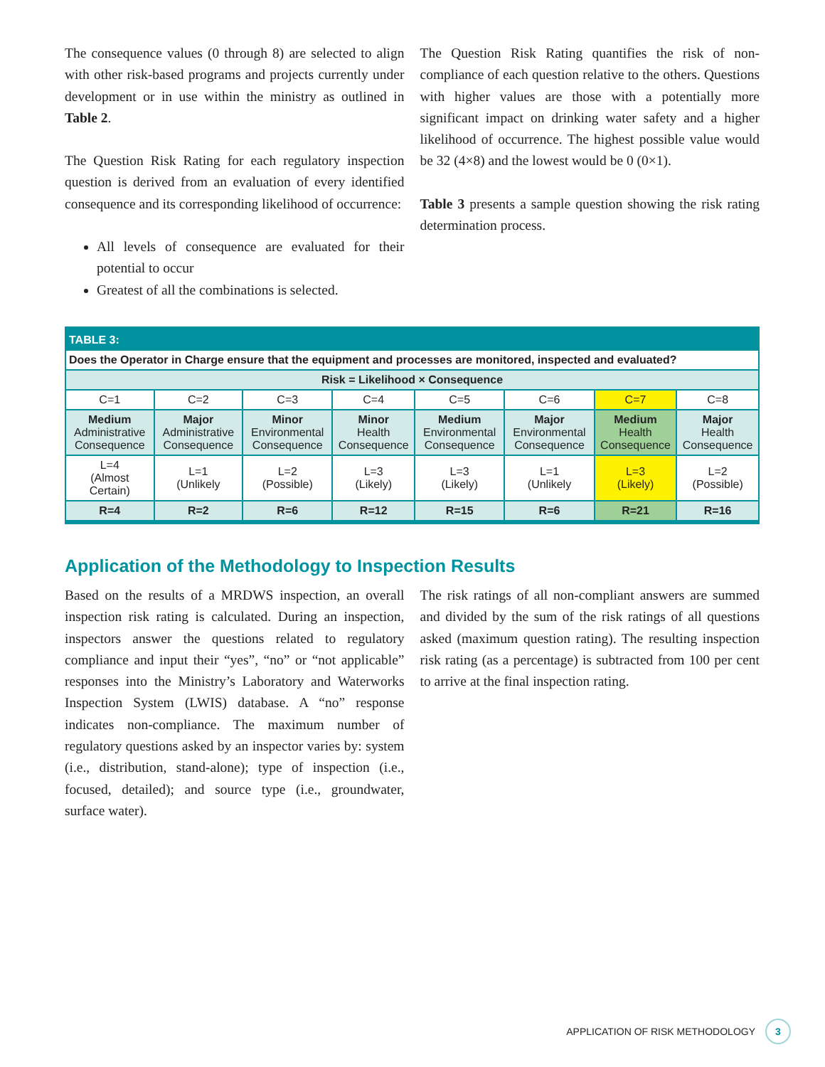The consequence values (0 through 8) are selected to align with other risk-based programs and projects currently under development or in use within the ministry as outlined in Table 2.
The Question Risk Rating for each regulatory inspection question is derived from an evaluation of every identified consequence and its corresponding likelihood of occurrence:
All levels of consequence are evaluated for their potential to occur
Greatest of all the combinations is selected.
The Question Risk Rating quantifies the risk of non-compliance of each question relative to the others. Questions with higher values are those with a potentially more significant impact on drinking water safety and a higher likelihood of occurrence. The highest possible value would be 32 (4×8) and the lowest would be 0 (0×1).
Table 3 presents a sample question showing the risk rating determination process.
| TABLE 3: | | | | | | | |
| Does the Operator in Charge ensure that the equipment and processes are monitored, inspected and evaluated? | | | | | | | |
| Risk = Likelihood × Consequence | | | | | | | |
| C=1 | C=2 | C=3 | C=4 | C=5 | C=6 | C=7 | C=8 |
| Medium Administrative Consequence | Major Administrative Consequence | Minor Environmental Consequence | Minor Health Consequence | Medium Environmental Consequence | Major Environmental Consequence | Medium Health Consequence | Major Health Consequence |
| L=4 (Almost Certain) | L=1 (Unlikely | L=2 (Possible) | L=3 (Likely) | L=3 (Likely) | L=1 (Unlikely | L=3 (Likely) | L=2 (Possible) |
| R=4 | R=2 | R=6 | R=12 | R=15 | R=6 | R=21 | R=16 |
Application of the Methodology to Inspection Results
Based on the results of a MRDWS inspection, an overall inspection risk rating is calculated. During an inspection, inspectors answer the questions related to regulatory compliance and input their “yes”, “no” or “not applicable” responses into the Ministry’s Laboratory and Waterworks Inspection System (LWIS) database. A “no” response indicates non-compliance. The maximum number of regulatory questions asked by an inspector varies by: system (i.e., distribution, stand-alone); type of inspection (i.e., focused, detailed); and source type (i.e., groundwater, surface water).
The risk ratings of all non-compliant answers are summed and divided by the sum of the risk ratings of all questions asked (maximum question rating). The resulting inspection risk rating (as a percentage) is subtracted from 100 per cent to arrive at the final inspection rating.
APPLICATION OF RISK METHODOLOGY 3